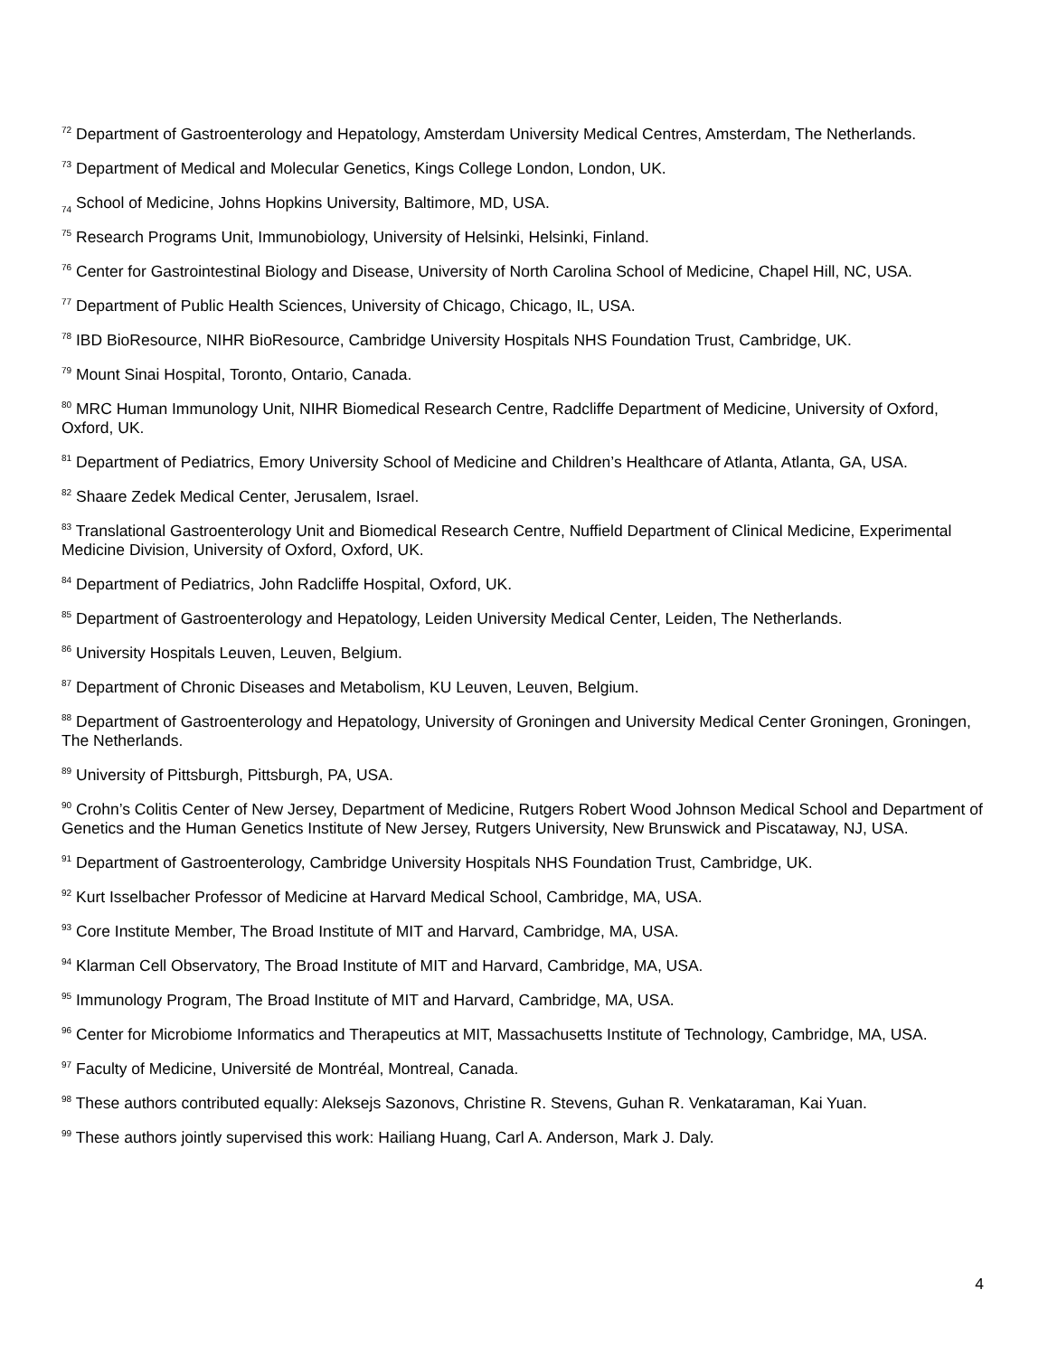<sup>72</sup> Department of Gastroenterology and Hepatology, Amsterdam University Medical Centres, Amsterdam, The Netherlands.
<sup>73</sup> Department of Medical and Molecular Genetics, Kings College London, London, UK.
<sub>74</sub> School of Medicine, Johns Hopkins University, Baltimore, MD, USA.
<sup>75</sup> Research Programs Unit, Immunobiology, University of Helsinki, Helsinki, Finland.
<sup>76</sup> Center for Gastrointestinal Biology and Disease, University of North Carolina School of Medicine, Chapel Hill, NC, USA.
<sup>77</sup> Department of Public Health Sciences, University of Chicago, Chicago, IL, USA.
<sup>78</sup> IBD BioResource, NIHR BioResource, Cambridge University Hospitals NHS Foundation Trust, Cambridge, UK.
<sup>79</sup> Mount Sinai Hospital, Toronto, Ontario, Canada.
<sup>80</sup> MRC Human Immunology Unit, NIHR Biomedical Research Centre, Radcliffe Department of Medicine, University of Oxford, Oxford, UK.
<sup>81</sup> Department of Pediatrics, Emory University School of Medicine and Children’s Healthcare of Atlanta, Atlanta, GA, USA.
<sup>82</sup> Shaare Zedek Medical Center, Jerusalem, Israel.
<sup>83</sup> Translational Gastroenterology Unit and Biomedical Research Centre, Nuffield Department of Clinical Medicine, Experimental Medicine Division, University of Oxford, Oxford, UK.
<sup>84</sup> Department of Pediatrics, John Radcliffe Hospital, Oxford, UK.
<sup>85</sup> Department of Gastroenterology and Hepatology, Leiden University Medical Center, Leiden, The Netherlands.
<sup>86</sup> University Hospitals Leuven, Leuven, Belgium.
<sup>87</sup> Department of Chronic Diseases and Metabolism, KU Leuven, Leuven, Belgium.
<sup>88</sup> Department of Gastroenterology and Hepatology, University of Groningen and University Medical Center Groningen, Groningen, The Netherlands.
<sup>89</sup> University of Pittsburgh, Pittsburgh, PA, USA.
<sup>90</sup> Crohn’s Colitis Center of New Jersey, Department of Medicine, Rutgers Robert Wood Johnson Medical School and Department of Genetics and the Human Genetics Institute of New Jersey, Rutgers University, New Brunswick and Piscataway, NJ, USA.
<sup>91</sup> Department of Gastroenterology, Cambridge University Hospitals NHS Foundation Trust, Cambridge, UK.
<sup>92</sup> Kurt Isselbacher Professor of Medicine at Harvard Medical School, Cambridge, MA, USA.
<sup>93</sup> Core Institute Member, The Broad Institute of MIT and Harvard, Cambridge, MA, USA.
<sup>94</sup> Klarman Cell Observatory, The Broad Institute of MIT and Harvard, Cambridge, MA, USA.
<sup>95</sup> Immunology Program, The Broad Institute of MIT and Harvard, Cambridge, MA, USA.
<sup>96</sup> Center for Microbiome Informatics and Therapeutics at MIT, Massachusetts Institute of Technology, Cambridge, MA, USA.
<sup>97</sup> Faculty of Medicine, Université de Montréal, Montreal, Canada.
<sup>98</sup> These authors contributed equally: Aleksejs Sazonovs, Christine R. Stevens, Guhan R. Venkataraman, Kai Yuan.
<sup>99</sup> These authors jointly supervised this work: Hailiang Huang, Carl A. Anderson, Mark J. Daly.
4